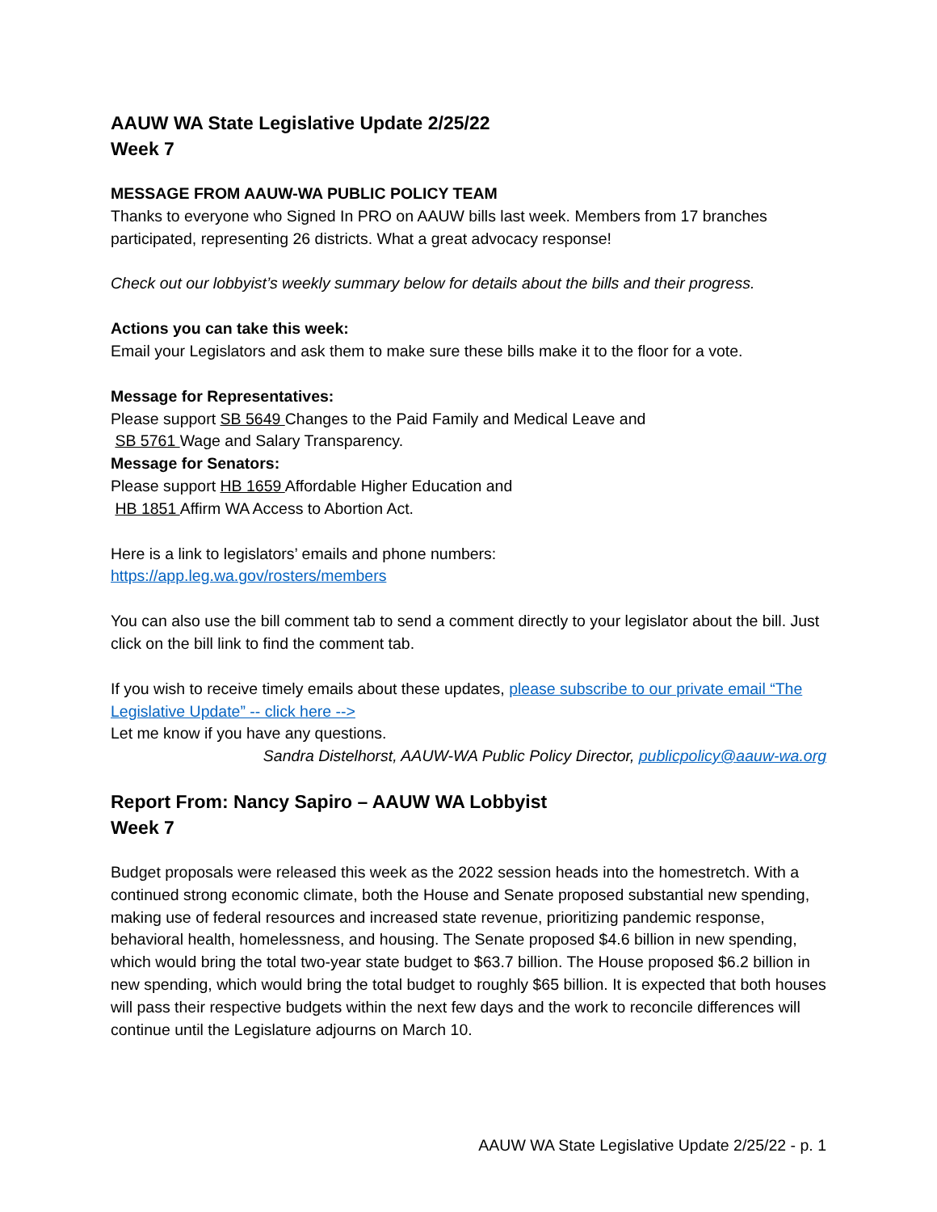AAUW WA State Legislative Update 2/25/22
Week 7
MESSAGE FROM AAUW-WA PUBLIC POLICY TEAM
Thanks to everyone who Signed In PRO on AAUW bills last week. Members from 17 branches participated, representing 26 districts. What a great advocacy response!
Check out our lobbyist’s weekly summary below for details about the bills and their progress.
Actions you can take this week:
Email your Legislators and ask them to make sure these bills make it to the floor for a vote.
Message for Representatives:
Please support SB 5649 Changes to the Paid Family and Medical Leave and
SB 5761 Wage and Salary Transparency.
Message for Senators:
Please support HB 1659 Affordable Higher Education and
HB 1851 Affirm WA Access to Abortion Act.
Here is a link to legislators’ emails and phone numbers:
https://app.leg.wa.gov/rosters/members
You can also use the bill comment tab to send a comment directly to your legislator about the bill. Just click on the bill link to find the comment tab.
If you wish to receive timely emails about these updates, please subscribe to our private email “The Legislative Update” -- click here -->
Let me know if you have any questions.
Sandra Distelhorst, AAUW-WA Public Policy Director, publicpolicy@aauw-wa.org
Report From: Nancy Sapiro – AAUW WA Lobbyist
Week 7
Budget proposals were released this week as the 2022 session heads into the homestretch. With a continued strong economic climate, both the House and Senate proposed substantial new spending, making use of federal resources and increased state revenue, prioritizing pandemic response, behavioral health, homelessness, and housing. The Senate proposed $4.6 billion in new spending, which would bring the total two-year state budget to $63.7 billion. The House proposed $6.2 billion in new spending, which would bring the total budget to roughly $65 billion. It is expected that both houses will pass their respective budgets within the next few days and the work to reconcile differences will continue until the Legislature adjourns on March 10.
AAUW WA State Legislative Update 2/25/22 - p. 1